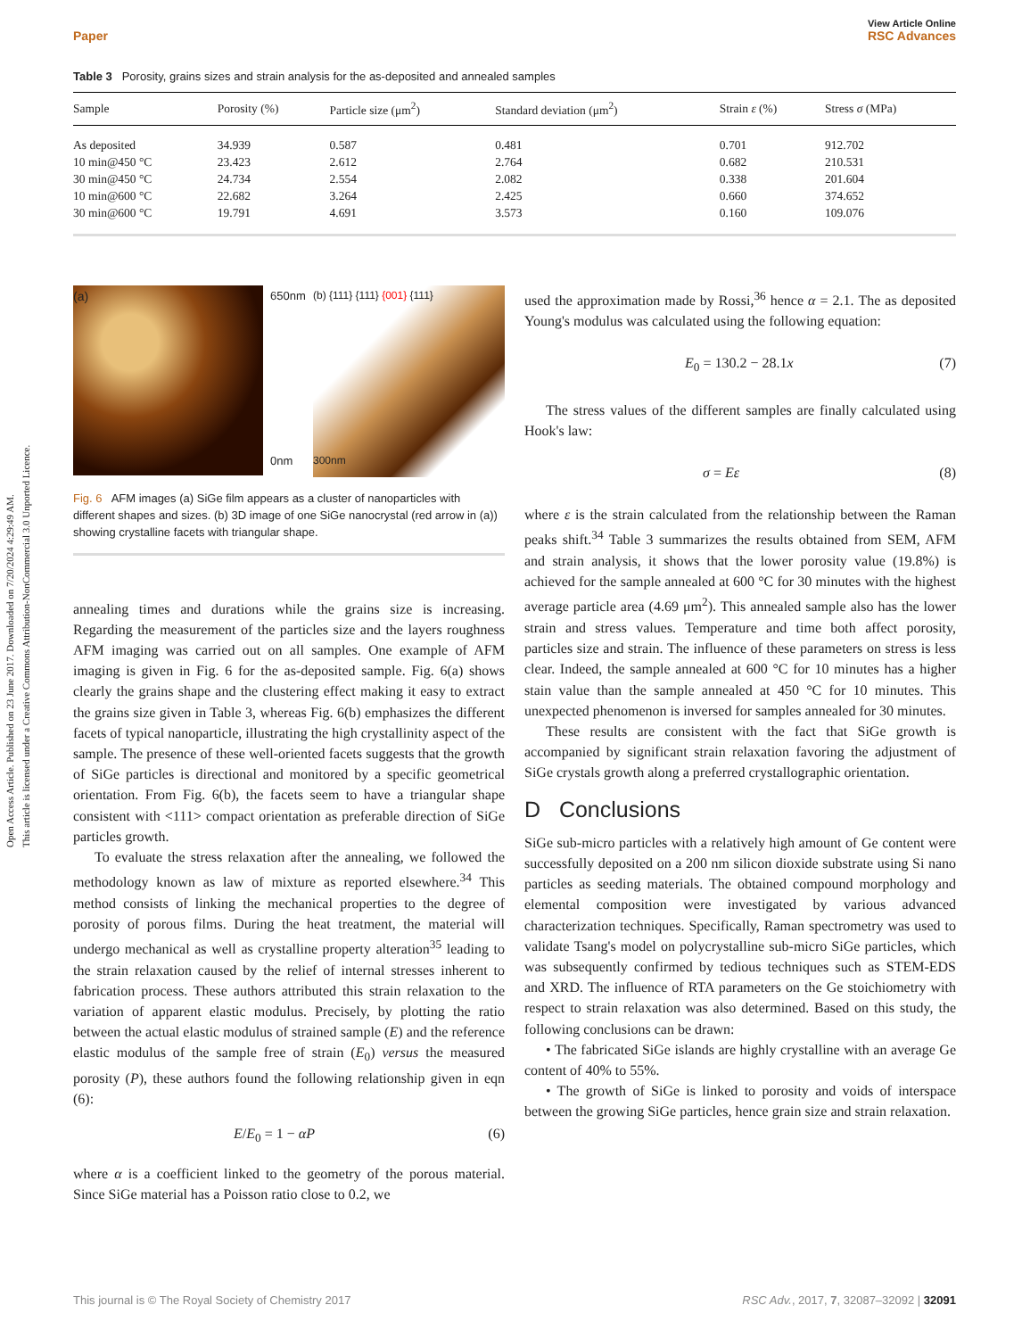Open Access Article. Published on 23 June 2017. Downloaded on 7/20/2024 4:29:49 AM.
This article is licensed under a Creative Commons Attribution-NonCommercial 3.0 Unported Licence.
Paper View Article Online
RSC Advances
Table 3 Porosity, grains sizes and strain analysis for the as-deposited and annealed samples
| Sample | Porosity (%) | Particle size (μm<sup>2</sup>) | Standard deviation (μm<sup>2</sup>) | Strain ε (%) | Stress σ (MPa) |
| --- | --- | --- | --- | --- | --- |
| As deposited | 34.939 | 0.587 | 0.481 | 0.701 | 912.702 |
| 10 min@450 °C | 23.423 | 2.612 | 2.764 | 0.682 | 210.531 |
| 30 min@450 °C | 24.734 | 2.554 | 2.082 | 0.338 | 201.604 |
| 10 min@600 °C | 22.682 | 3.264 | 2.425 | 0.660 | 374.652 |
| 30 min@600 °C | 19.791 | 4.691 | 3.573 | 0.160 | 109.076 |
(a)
650nm
0nm
(b) {111} {111} {001} {111}
300nm
Fig. 6 AFM images (a) SiGe film appears as a cluster of nanoparticles with different shapes and sizes. (b) 3D image of one SiGe nanocrystal (red arrow in (a)) showing crystalline facets with triangular shape.
annealing times and durations while the grains size is increasing. Regarding the measurement of the particles size and the layers roughness AFM imaging was carried out on all samples. One example of AFM imaging is given in Fig. 6 for the as-deposited sample. Fig. 6(a) shows clearly the grains shape and the clustering effect making it easy to extract the grains size given in Table 3, whereas Fig. 6(b) emphasizes the different facets of typical nanoparticle, illustrating the high crystallinity aspect of the sample. The presence of these well-oriented facets suggests that the growth of SiGe particles is directional and monitored by a specific geometrical orientation. From Fig. 6(b), the facets seem to have a triangular shape consistent with <111> compact orientation as preferable direction of SiGe particles growth.
To evaluate the stress relaxation after the annealing, we followed the methodology known as law of mixture as reported elsewhere.<sup>34</sup> This method consists of linking the mechanical properties to the degree of porosity of porous films. During the heat treatment, the material will undergo mechanical as well as crystalline property alteration<sup>35</sup> leading to the strain relaxation caused by the relief of internal stresses inherent to fabrication process. These authors attributed this strain relaxation to the variation of apparent elastic modulus. Precisely, by plotting the ratio between the actual elastic modulus of strained sample (E) and the reference elastic modulus of the sample free of strain (E<sub>0</sub>) versus the measured porosity (P), these authors found the following relationship given in eqn (6):
E/E<sub>0</sub> = 1 − αP (6)
where α is a coefficient linked to the geometry of the porous material. Since SiGe material has a Poisson ratio close to 0.2, we
used the approximation made by Rossi,<sup>36</sup> hence α = 2.1. The as deposited Young's modulus was calculated using the following equation:
E<sub>0</sub> = 130.2 − 28.1x (7)
The stress values of the different samples are finally calculated using Hook's law:
σ = Eε (8)
where ε is the strain calculated from the relationship between the Raman peaks shift.<sup>34</sup> Table 3 summarizes the results obtained from SEM, AFM and strain analysis, it shows that the lower porosity value (19.8%) is achieved for the sample annealed at 600 °C for 30 minutes with the highest average particle area (4.69 μm<sup>2</sup>). This annealed sample also has the lower strain and stress values. Temperature and time both affect porosity, particles size and strain. The influence of these parameters on stress is less clear. Indeed, the sample annealed at 600 °C for 10 minutes has a higher stain value than the sample annealed at 450 °C for 10 minutes. This unexpected phenomenon is inversed for samples annealed for 30 minutes.
These results are consistent with the fact that SiGe growth is accompanied by significant strain relaxation favoring the adjustment of SiGe crystals growth along a preferred crystallographic orientation.
D Conclusions
SiGe sub-micro particles with a relatively high amount of Ge content were successfully deposited on a 200 nm silicon dioxide substrate using Si nano particles as seeding materials. The obtained compound morphology and elemental composition were investigated by various advanced characterization techniques. Specifically, Raman spectrometry was used to validate Tsang's model on polycrystalline sub-micro SiGe particles, which was subsequently confirmed by tedious techniques such as STEM-EDS and XRD. The influence of RTA parameters on the Ge stoichiometry with respect to strain relaxation was also determined. Based on this study, the following conclusions can be drawn:
• The fabricated SiGe islands are highly crystalline with an average Ge content of 40% to 55%.
• The growth of SiGe is linked to porosity and voids of interspace between the growing SiGe particles, hence grain size and strain relaxation.
This journal is © The Royal Society of Chemistry 2017 RSC Adv., 2017, 7, 32087–32092 | 32091